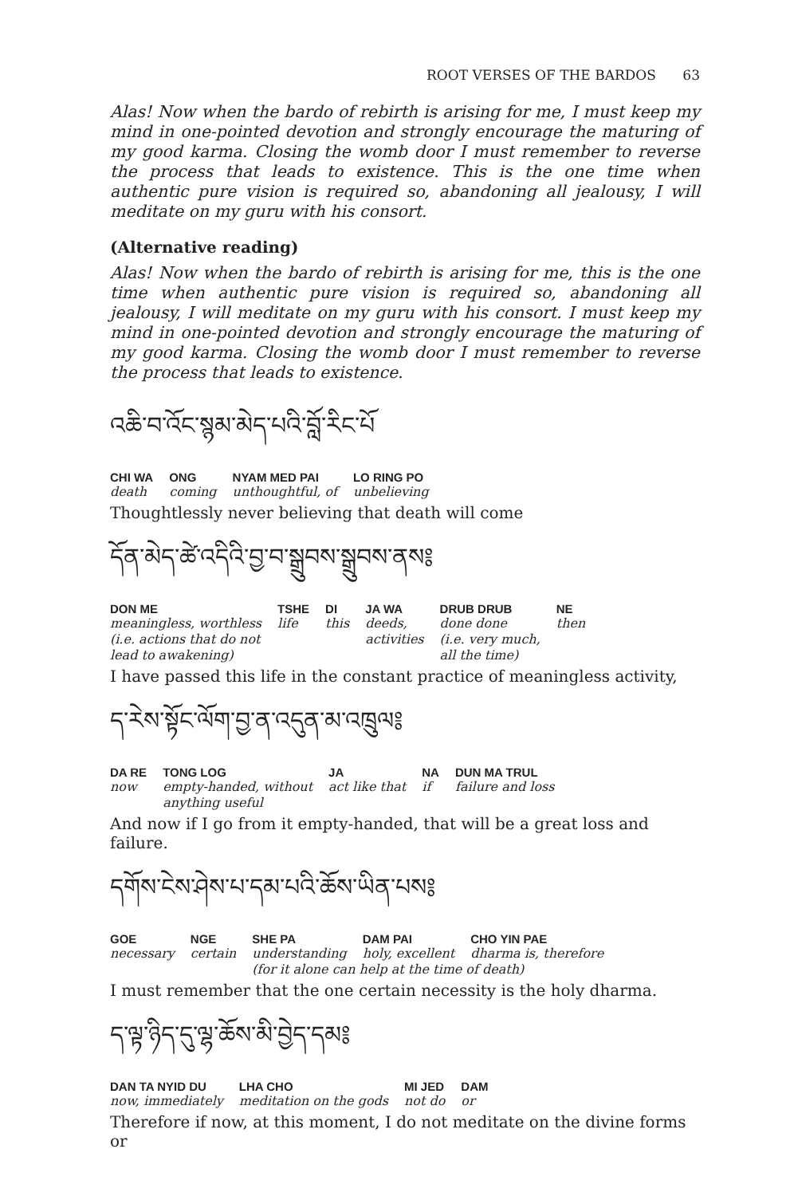ROOT VERSES OF THE BARDOS 63
Alas! Now when the bardo of rebirth is arising for me, I must keep my mind in one-pointed devotion and strongly encourage the maturing of my good karma. Closing the womb door I must remember to reverse the process that leads to existence. This is the one time when authentic pure vision is required so, abandoning all jealousy, I will meditate on my guru with his consort.
(Alternative reading)
Alas! Now when the bardo of rebirth is arising for me, this is the one time when authentic pure vision is required so, abandoning all jealousy, I will meditate on my guru with his consort. I must keep my mind in one-pointed devotion and strongly encourage the maturing of my good karma. Closing the womb door I must remember to reverse the process that leads to existence.
འཆི་བ་འོང་སྙམ་མེད་པའི་བློ་རིང་པོ
| CHI WA | ONG | NYAM MED PAI | LO RING PO |
| --- | --- | --- | --- |
| death | coming | unthoughtful, of | unbelieving |
Thoughtlessly never believing that death will come
དོན་མེད་ཚེ་འདིའི་བྱ་བ་སྒྲུབས་སྒྲུབས་ནས༔
| DON ME | TSHE | DI | JA WA | DRUB DRUB | NE |
| --- | --- | --- | --- | --- | --- |
| meaningless, worthless (i.e. actions that do not lead to awakening) | life | this | deeds, activities | done done (i.e. very much, all the time) | then |
I have passed this life in the constant practice of meaningless activity,
ད་རེས་སྟོང་ལོག་བྱ་ན་འདུན་མ་འཁྲུལ༔
| DA RE | TONG LOG | JA | NA | DUN MA TRUL |
| --- | --- | --- | --- | --- |
| now | empty-handed, without anything useful | act like that | if | failure and loss |
And now if I go from it empty-handed, that will be a great loss and failure.
དགོས་ངེས་ཤེས་པ་དམ་པའི་ཆོས་ཡིན་པས༔
| GOE | NGE | SHE PA | DAM PAI | CHO YIN PAE |
| --- | --- | --- | --- | --- |
| necessary | certain | understanding | holy, excellent | dharma is, therefore |
| | | (for it alone can help at the time of death) | | |
I must remember that the one certain necessity is the holy dharma.
ད་ལྟ་ཉིད་དུ་ལྷ་ཆོས་མི་བྱེད་དམ༔
| DAN TA NYID DU | LHA CHO | MI JED | DAM |
| --- | --- | --- | --- |
| now, immediately | meditation on the gods | not do | or |
Therefore if now, at this moment, I do not meditate on the divine forms or